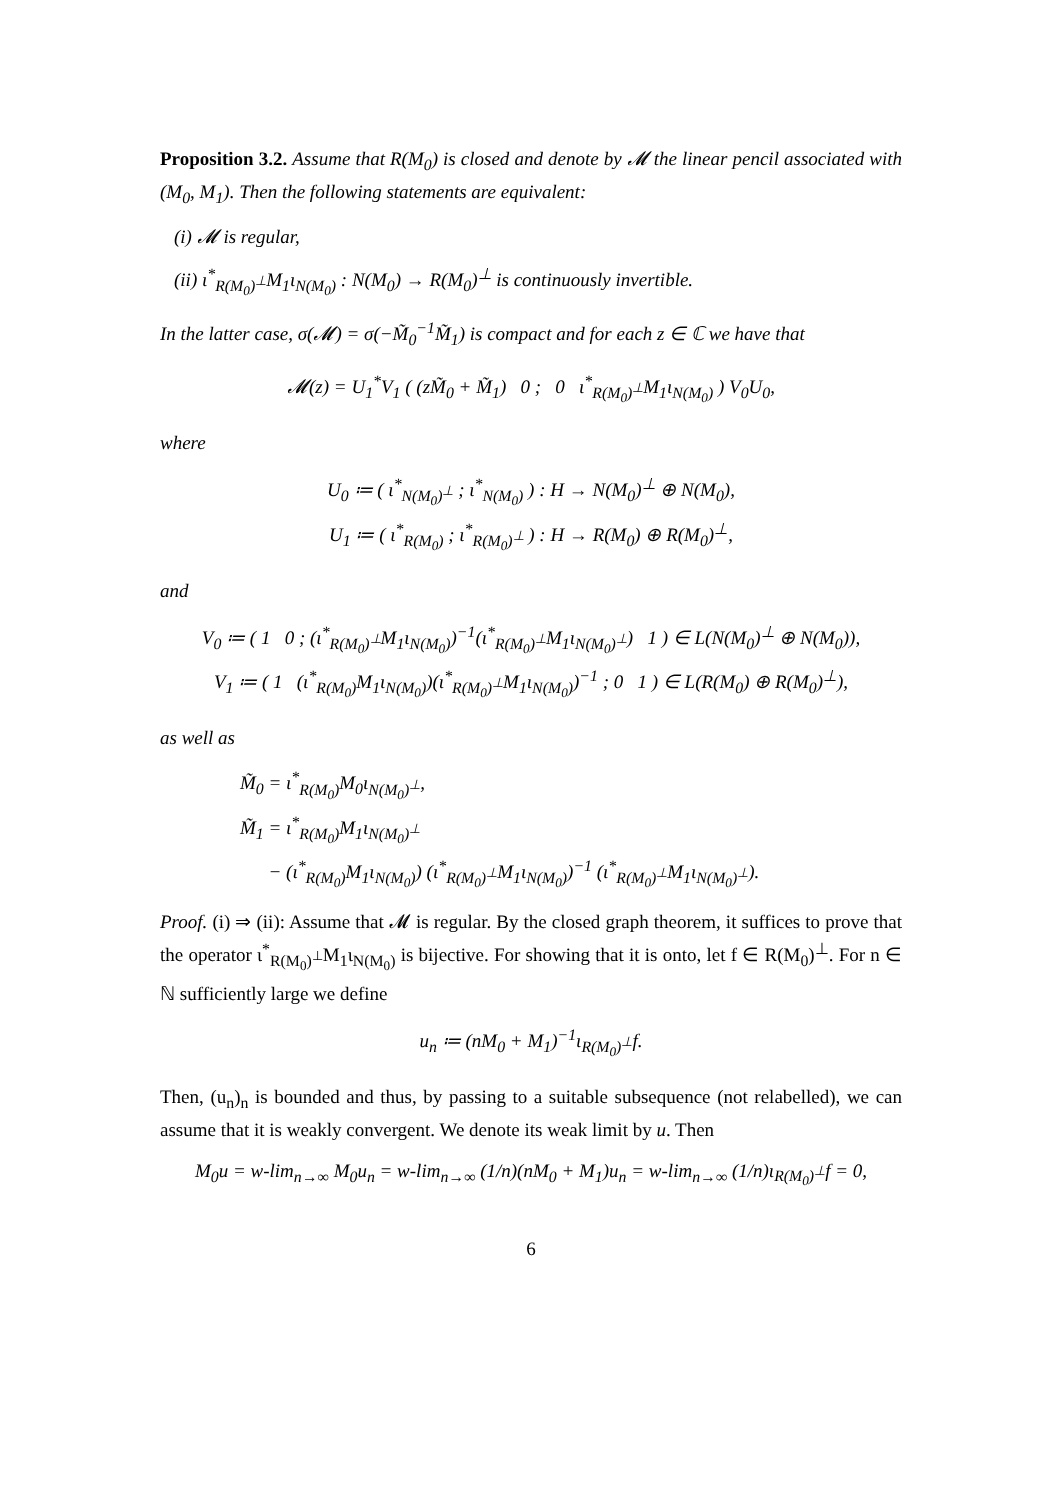Proposition 3.2. Assume that R(M<sub>0</sub>) is closed and denote by 𝓜 the linear pencil associated with (M<sub>0</sub>, M<sub>1</sub>). Then the following statements are equivalent:
(i) 𝓜 is regular,
(ii) ι<sup>*</sup><sub>R(M<sub>0</sub>)<sup>⊥</sup></sub>M<sub>1</sub>ι<sub>N(M<sub>0</sub>)</sub> : N(M<sub>0</sub>) → R(M<sub>0</sub>)<sup>⊥</sup> is continuously invertible.
In the latter case, σ(𝓜) = σ(−M̃<sub>0</sub><sup>−1</sup>M̃<sub>1</sub>) is compact and for each z ∈ ℂ we have that
𝓜(z) = U<sub>1</sub><sup>*</sup>V<sub>1</sub> ( (zM̃<sub>0</sub> + M̃<sub>1</sub>) 0 ; 0 ι<sup>*</sup><sub>R(M<sub>0</sub>)<sup>⊥</sup></sub>M<sub>1</sub>ι<sub>N(M<sub>0</sub>)</sub> ) V<sub>0</sub>U<sub>0</sub>,
where
U<sub>0</sub> ≔ ( ι<sup>*</sup><sub>N(M<sub>0</sub>)<sup>⊥</sup></sub> ; ι<sup>*</sup><sub>N(M<sub>0</sub>)</sub> ) : H → N(M<sub>0</sub>)<sup>⊥</sup> ⊕ N(M<sub>0</sub>),
U<sub>1</sub> ≔ ( ι<sup>*</sup><sub>R(M<sub>0</sub>)</sub> ; ι<sup>*</sup><sub>R(M<sub>0</sub>)<sup>⊥</sup></sub> ) : H → R(M<sub>0</sub>) ⊕ R(M<sub>0</sub>)<sup>⊥</sup>,
and
V<sub>0</sub> ≔ ( 1 0 ; (ι<sup>*</sup><sub>R(M<sub>0</sub>)<sup>⊥</sup></sub>M<sub>1</sub>ι<sub>N(M<sub>0</sub>)</sub>)<sup>−1</sup>(ι<sup>*</sup><sub>R(M<sub>0</sub>)<sup>⊥</sup></sub>M<sub>1</sub>ι<sub>N(M<sub>0</sub>)<sup>⊥</sup></sub>) 1 ) ∈ L(N(M<sub>0</sub>)<sup>⊥</sup> ⊕ N(M<sub>0</sub>)),
V<sub>1</sub> ≔ ( 1 (ι<sup>*</sup><sub>R(M<sub>0</sub>)</sub>M<sub>1</sub>ι<sub>N(M<sub>0</sub>)</sub>)(ι<sup>*</sup><sub>R(M<sub>0</sub>)<sup>⊥</sup></sub>M<sub>1</sub>ι<sub>N(M<sub>0</sub>)</sub>)<sup>−1</sup> ; 0 1 ) ∈ L(R(M<sub>0</sub>) ⊕ R(M<sub>0</sub>)<sup>⊥</sup>),
as well as
M̃<sub>0</sub> = ι<sup>*</sup><sub>R(M<sub>0</sub>)</sub>M<sub>0</sub>ι<sub>N(M<sub>0</sub>)<sup>⊥</sup></sub>,
M̃<sub>1</sub> = ι<sup>*</sup><sub>R(M<sub>0</sub>)</sub>M<sub>1</sub>ι<sub>N(M<sub>0</sub>)<sup>⊥</sup></sub>
− (ι<sup>*</sup><sub>R(M<sub>0</sub>)</sub>M<sub>1</sub>ι<sub>N(M<sub>0</sub>)</sub>) (ι<sup>*</sup><sub>R(M<sub>0</sub>)<sup>⊥</sup></sub>M<sub>1</sub>ι<sub>N(M<sub>0</sub>)</sub>)<sup>−1</sup> (ι<sup>*</sup><sub>R(M<sub>0</sub>)<sup>⊥</sup></sub>M<sub>1</sub>ι<sub>N(M<sub>0</sub>)<sup>⊥</sup></sub>).
Proof. (i) ⇒ (ii): Assume that 𝓜 is regular. By the closed graph theorem, it suffices to prove that the operator ι<sup>*</sup><sub>R(M<sub>0</sub>)<sup>⊥</sup></sub>M<sub>1</sub>ι<sub>N(M<sub>0</sub>)</sub> is bijective. For showing that it is onto, let f ∈ R(M<sub>0</sub>)<sup>⊥</sup>. For n ∈ ℕ sufficiently large we define
u<sub>n</sub> ≔ (nM<sub>0</sub> + M<sub>1</sub>)<sup>−1</sup>ι<sub>R(M<sub>0</sub>)<sup>⊥</sup></sub>f.
Then, (u<sub>n</sub>)<sub>n</sub> is bounded and thus, by passing to a suitable subsequence (not relabelled), we can assume that it is weakly convergent. We denote its weak limit by u. Then
M<sub>0</sub>u = w-lim<sub>n→∞</sub> M<sub>0</sub>u<sub>n</sub> = w-lim<sub>n→∞</sub> (1/n)(nM<sub>0</sub> + M<sub>1</sub>)u<sub>n</sub> = w-lim<sub>n→∞</sub> (1/n)ι<sub>R(M<sub>0</sub>)<sup>⊥</sup></sub>f = 0,
6